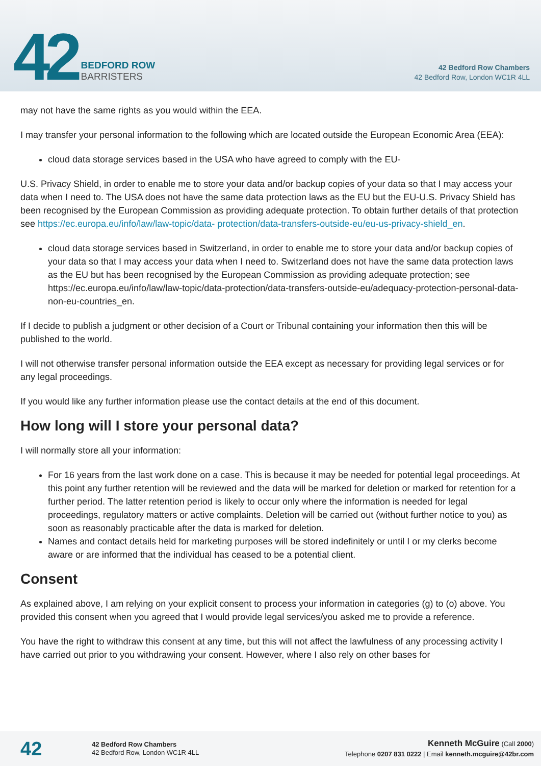42
BEDFORD ROW
BARRISTERS
42 Bedford Row Chambers
42 Bedford Row, London WC1R 4LL
may not have the same rights as you would within the EEA.
I may transfer your personal information to the following which are located outside the European Economic Area (EEA):
cloud data storage services based in the USA who have agreed to comply with the EU-
U.S. Privacy Shield, in order to enable me to store your data and/or backup copies of your data so that I may access your data when I need to. The USA does not have the same data protection laws as the EU but the EU-U.S. Privacy Shield has been recognised by the European Commission as providing adequate protection. To obtain further details of that protection see https://ec.europa.eu/info/law/law-topic/data- protection/data-transfers-outside-eu/eu-us-privacy-shield_en.
cloud data storage services based in Switzerland, in order to enable me to store your data and/or backup copies of your data so that I may access your data when I need to. Switzerland does not have the same data protection laws as the EU but has been recognised by the European Commission as providing adequate protection; see https://ec.europa.eu/info/law/law-topic/data-protection/data-transfers-outside-eu/adequacy-protection-personal-data-non-eu-countries_en.
If I decide to publish a judgment or other decision of a Court or Tribunal containing your information then this will be published to the world.
I will not otherwise transfer personal information outside the EEA except as necessary for providing legal services or for any legal proceedings.
If you would like any further information please use the contact details at the end of this document.
How long will I store your personal data?
I will normally store all your information:
For 16 years from the last work done on a case. This is because it may be needed for potential legal proceedings. At this point any further retention will be reviewed and the data will be marked for deletion or marked for retention for a further period. The latter retention period is likely to occur only where the information is needed for legal proceedings, regulatory matters or active complaints. Deletion will be carried out (without further notice to you) as soon as reasonably practicable after the data is marked for deletion.
Names and contact details held for marketing purposes will be stored indefinitely or until I or my clerks become aware or are informed that the individual has ceased to be a potential client.
Consent
As explained above, I am relying on your explicit consent to process your information in categories (g) to (o) above. You provided this consent when you agreed that I would provide legal services/you asked me to provide a reference.
You have the right to withdraw this consent at any time, but this will not affect the lawfulness of any processing activity I have carried out prior to you withdrawing your consent. However, where I also rely on other bases for
42
42 Bedford Row Chambers
42 Bedford Row, London WC1R 4LL
Kenneth McGuire (Call 2000)
Telephone 0207 831 0222 | Email kenneth.mcguire@42br.com